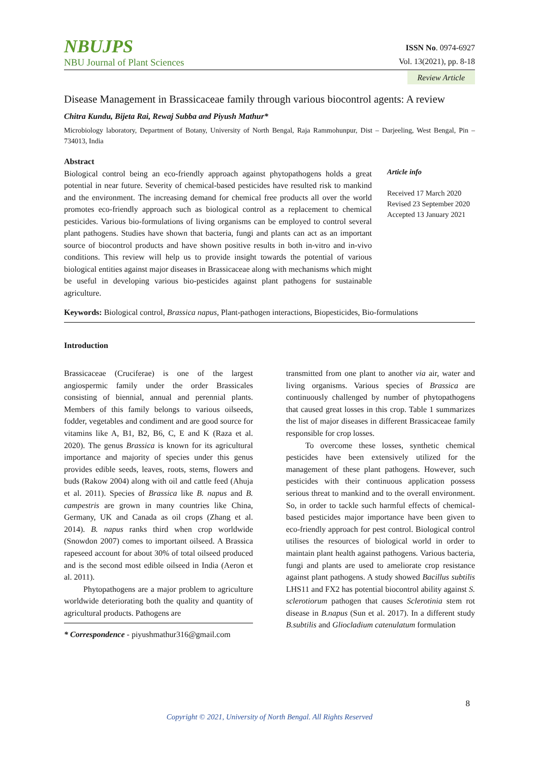NBUJPS
NBU Journal of Plant Sciences
ISSN No. 0974-6927
Vol. 13(2021), pp. 8-18
Review Article
Disease Management in Brassicaceae family through various biocontrol agents: A review
Chitra Kundu, Bijeta Rai, Rewaj Subba and Piyush Mathur*
Microbiology laboratory, Department of Botany, University of North Bengal, Raja Rammohunpur, Dist – Darjeeling, West Bengal, Pin – 734013, India
Abstract
Biological control being an eco-friendly approach against phytopathogens holds a great potential in near future. Severity of chemical-based pesticides have resulted risk to mankind and the environment. The increasing demand for chemical free products all over the world promotes eco-friendly approach such as biological control as a replacement to chemical pesticides. Various bio-formulations of living organisms can be employed to control several plant pathogens. Studies have shown that bacteria, fungi and plants can act as an important source of biocontrol products and have shown positive results in both in-vitro and in-vivo conditions. This review will help us to provide insight towards the potential of various biological entities against major diseases in Brassicaceae along with mechanisms which might be useful in developing various bio-pesticides against plant pathogens for sustainable agriculture.
Article info
Received 17 March 2020
Revised 23 September 2020
Accepted 13 January 2021
Keywords: Biological control, Brassica napus, Plant-pathogen interactions, Biopesticides, Bio-formulations
Introduction
Brassicaceae (Cruciferae) is one of the largest angiospermic family under the order Brassicales consisting of biennial, annual and perennial plants. Members of this family belongs to various oilseeds, fodder, vegetables and condiment and are good source for vitamins like A, B1, B2, B6, C, E and K (Raza et al. 2020). The genus Brassica is known for its agricultural importance and majority of species under this genus provides edible seeds, leaves, roots, stems, flowers and buds (Rakow 2004) along with oil and cattle feed (Ahuja et al. 2011). Species of Brassica like B. napus and B. campestris are grown in many countries like China, Germany, UK and Canada as oil crops (Zhang et al. 2014). B. napus ranks third when crop worldwide (Snowdon 2007) comes to important oilseed. A Brassica rapeseed account for about 30% of total oilseed produced and is the second most edible oilseed in India (Aeron et al. 2011).
Phytopathogens are a major problem to agriculture worldwide deteriorating both the quality and quantity of agricultural products. Pathogens are
* Correspondence - piyushmathur316@gmail.com
transmitted from one plant to another via air, water and living organisms. Various species of Brassica are continuously challenged by number of phytopathogens that caused great losses in this crop. Table 1 summarizes the list of major diseases in different Brassicaceae family responsible for crop losses.
To overcome these losses, synthetic chemical pesticides have been extensively utilized for the management of these plant pathogens. However, such pesticides with their continuous application possess serious threat to mankind and to the overall environment. So, in order to tackle such harmful effects of chemical-based pesticides major importance have been given to eco-friendly approach for pest control. Biological control utilises the resources of biological world in order to maintain plant health against pathogens. Various bacteria, fungi and plants are used to ameliorate crop resistance against plant pathogens. A study showed Bacillus subtilis LHS11 and FX2 has potential biocontrol ability against S. sclerotiorum pathogen that causes Sclerotinia stem rot disease in B.napus (Sun et al. 2017). In a different study B.subtilis and Gliocladium catenulatum formulation
8
Copyright © 2021, University of North Bengal. All Rights Reserved